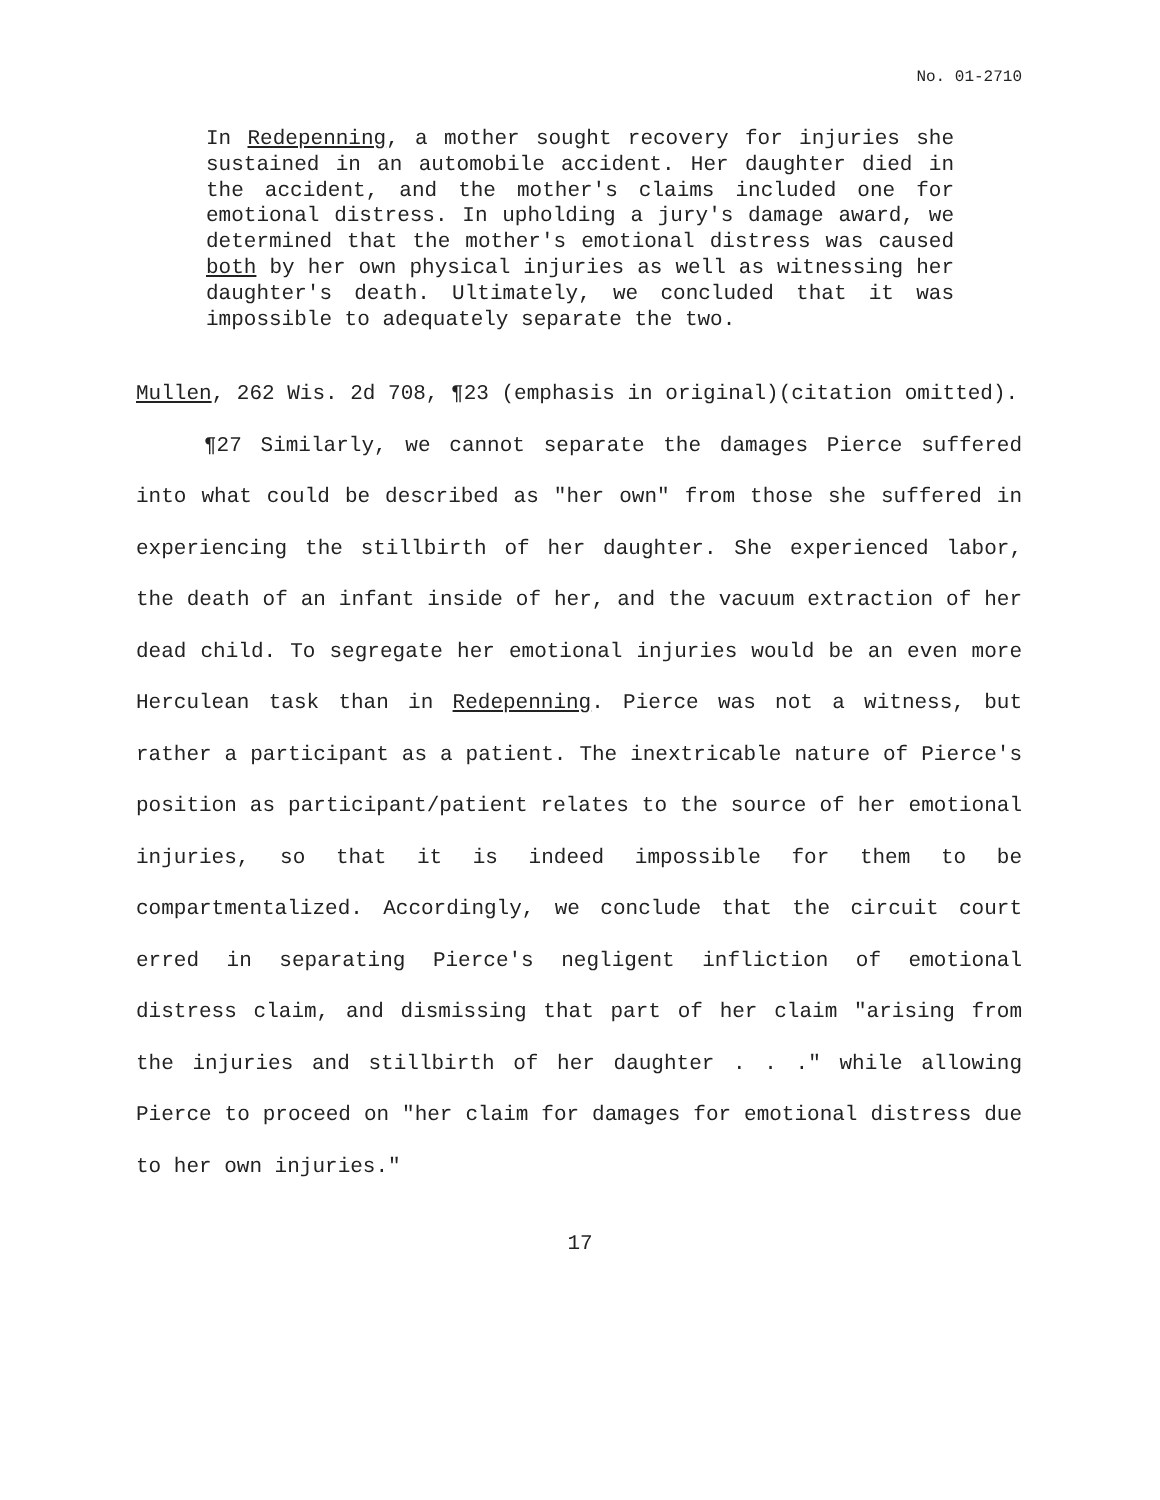No. 01-2710
In Redepenning, a mother sought recovery for injuries she sustained in an automobile accident. Her daughter died in the accident, and the mother's claims included one for emotional distress. In upholding a jury's damage award, we determined that the mother's emotional distress was caused both by her own physical injuries as well as witnessing her daughter's death. Ultimately, we concluded that it was impossible to adequately separate the two.
Mullen, 262 Wis. 2d 708, ¶23 (emphasis in original)(citation omitted).
¶27 Similarly, we cannot separate the damages Pierce suffered into what could be described as "her own" from those she suffered in experiencing the stillbirth of her daughter. She experienced labor, the death of an infant inside of her, and the vacuum extraction of her dead child. To segregate her emotional injuries would be an even more Herculean task than in Redepenning. Pierce was not a witness, but rather a participant as a patient. The inextricable nature of Pierce's position as participant/patient relates to the source of her emotional injuries, so that it is indeed impossible for them to be compartmentalized. Accordingly, we conclude that the circuit court erred in separating Pierce's negligent infliction of emotional distress claim, and dismissing that part of her claim "arising from the injuries and stillbirth of her daughter . . ." while allowing Pierce to proceed on "her claim for damages for emotional distress due to her own injuries."
17